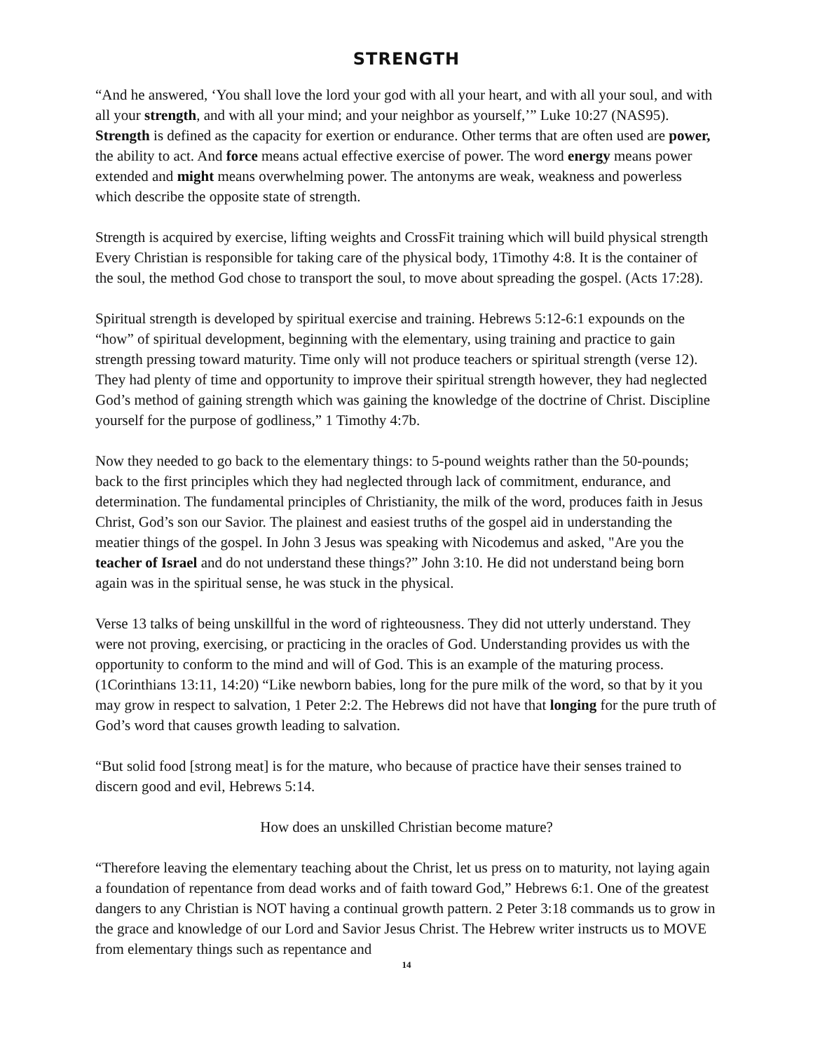STRENGTH
“And he answered, ‘You shall love the lord your god with all your heart, and with all your soul, and with all your strength, and with all your mind; and your neighbor as yourself,’” Luke 10:27 (NAS95). Strength is defined as the capacity for exertion or endurance. Other terms that are often used are power, the ability to act. And force means actual effective exercise of power. The word energy means power extended and might means overwhelming power. The antonyms are weak, weakness and powerless which describe the opposite state of strength.
Strength is acquired by exercise, lifting weights and CrossFit training which will build physical strength Every Christian is responsible for taking care of the physical body, 1Timothy 4:8. It is the container of the soul, the method God chose to transport the soul, to move about spreading the gospel. (Acts 17:28).
Spiritual strength is developed by spiritual exercise and training. Hebrews 5:12-6:1 expounds on the “how” of spiritual development, beginning with the elementary, using training and practice to gain strength pressing toward maturity. Time only will not produce teachers or spiritual strength (verse 12). They had plenty of time and opportunity to improve their spiritual strength however, they had neglected God’s method of gaining strength which was gaining the knowledge of the doctrine of Christ. Discipline yourself for the purpose of godliness,” 1 Timothy 4:7b.
Now they needed to go back to the elementary things: to 5-pound weights rather than the 50-pounds; back to the first principles which they had neglected through lack of commitment, endurance, and determination. The fundamental principles of Christianity, the milk of the word, produces faith in Jesus Christ, God’s son our Savior. The plainest and easiest truths of the gospel aid in understanding the meatier things of the gospel. In John 3 Jesus was speaking with Nicodemus and asked, "Are you the teacher of Israel and do not understand these things?” John 3:10. He did not understand being born again was in the spiritual sense, he was stuck in the physical.
Verse 13 talks of being unskillful in the word of righteousness. They did not utterly understand. They were not proving, exercising, or practicing in the oracles of God. Understanding provides us with the opportunity to conform to the mind and will of God. This is an example of the maturing process. (1Corinthians 13:11, 14:20) “Like newborn babies, long for the pure milk of the word, so that by it you may grow in respect to salvation, 1 Peter 2:2. The Hebrews did not have that longing for the pure truth of God’s word that causes growth leading to salvation.
“But solid food [strong meat] is for the mature, who because of practice have their senses trained to discern good and evil, Hebrews 5:14.
How does an unskilled Christian become mature?
“Therefore leaving the elementary teaching about the Christ, let us press on to maturity, not laying again a foundation of repentance from dead works and of faith toward God,” Hebrews 6:1. One of the greatest dangers to any Christian is NOT having a continual growth pattern. 2 Peter 3:18 commands us to grow in the grace and knowledge of our Lord and Savior Jesus Christ. The Hebrew writer instructs us to MOVE from elementary things such as repentance and
14